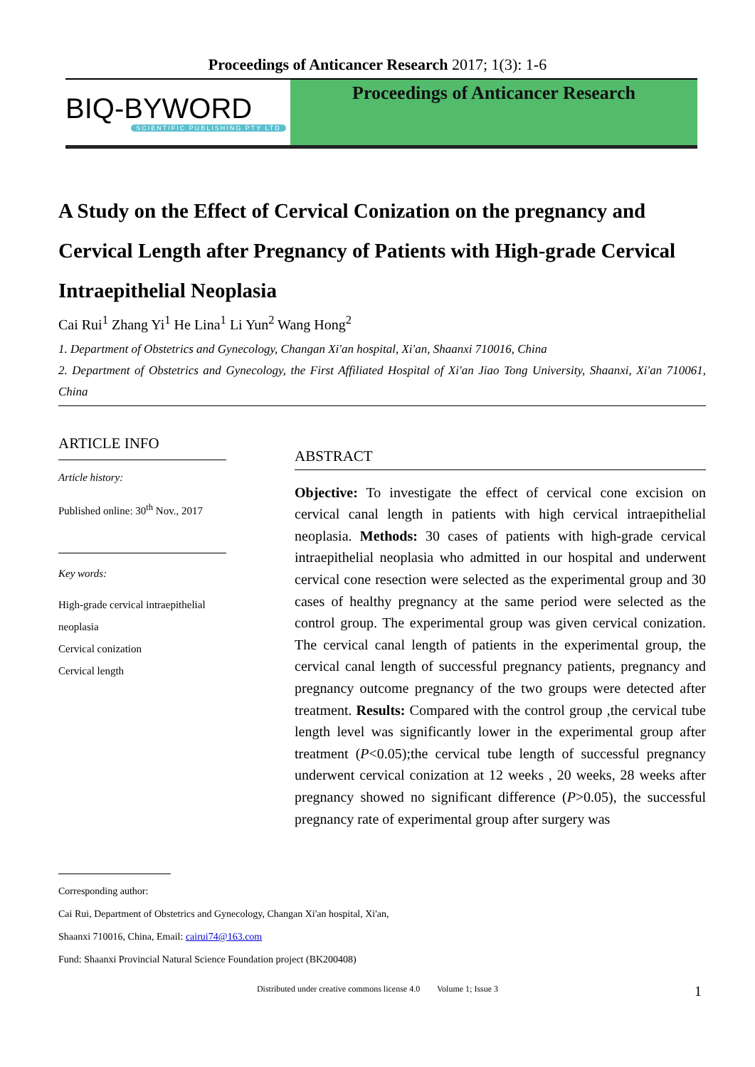Proceedings of Anticancer Research 2017; 1(3): 1-6
BIQ-BYWORD
SCIENTIFIC PUBLISHING PTY LTD
Proceedings of Anticancer Research
A Study on the Effect of Cervical Conization on the pregnancy and Cervical Length after Pregnancy of Patients with High-grade Cervical Intraepithelial Neoplasia
Cai Rui<sup>1</sup> Zhang Yi<sup>1</sup> He Lina<sup>1</sup> Li Yun<sup>2</sup> Wang Hong<sup>2</sup>
1. Department of Obstetrics and Gynecology, Changan Xi'an hospital, Xi'an, Shaanxi 710016, China
2. Department of Obstetrics and Gynecology, the First Affiliated Hospital of Xi'an Jiao Tong University, Shaanxi, Xi'an 710061, China
ARTICLE INFO
Article history:
Published online: 30<sup>th</sup> Nov., 2017
Key words:
High-grade cervical intraepithelial neoplasia
Cervical conization
Cervical length
ABSTRACT
Objective: To investigate the effect of cervical cone excision on cervical canal length in patients with high cervical intraepithelial neoplasia. Methods: 30 cases of patients with high-grade cervical intraepithelial neoplasia who admitted in our hospital and underwent cervical cone resection were selected as the experimental group and 30 cases of healthy pregnancy at the same period were selected as the control group. The experimental group was given cervical conization. The cervical canal length of patients in the experimental group, the cervical canal length of successful pregnancy patients, pregnancy and pregnancy outcome pregnancy of the two groups were detected after treatment. Results: Compared with the control group ,the cervical tube length level was significantly lower in the experimental group after treatment (P<0.05);the cervical tube length of successful pregnancy underwent cervical conization at 12 weeks , 20 weeks, 28 weeks after pregnancy showed no significant difference (P>0.05), the successful pregnancy rate of experimental group after surgery was
Corresponding author:
Cai Rui, Department of Obstetrics and Gynecology, Changan Xi'an hospital, Xi'an,
Shaanxi 710016, China, Email: cairui74@163.com
Fund: Shaanxi Provincial Natural Science Foundation project (BK200408)
Distributed under creative commons license 4.0 Volume 1; Issue 3 1